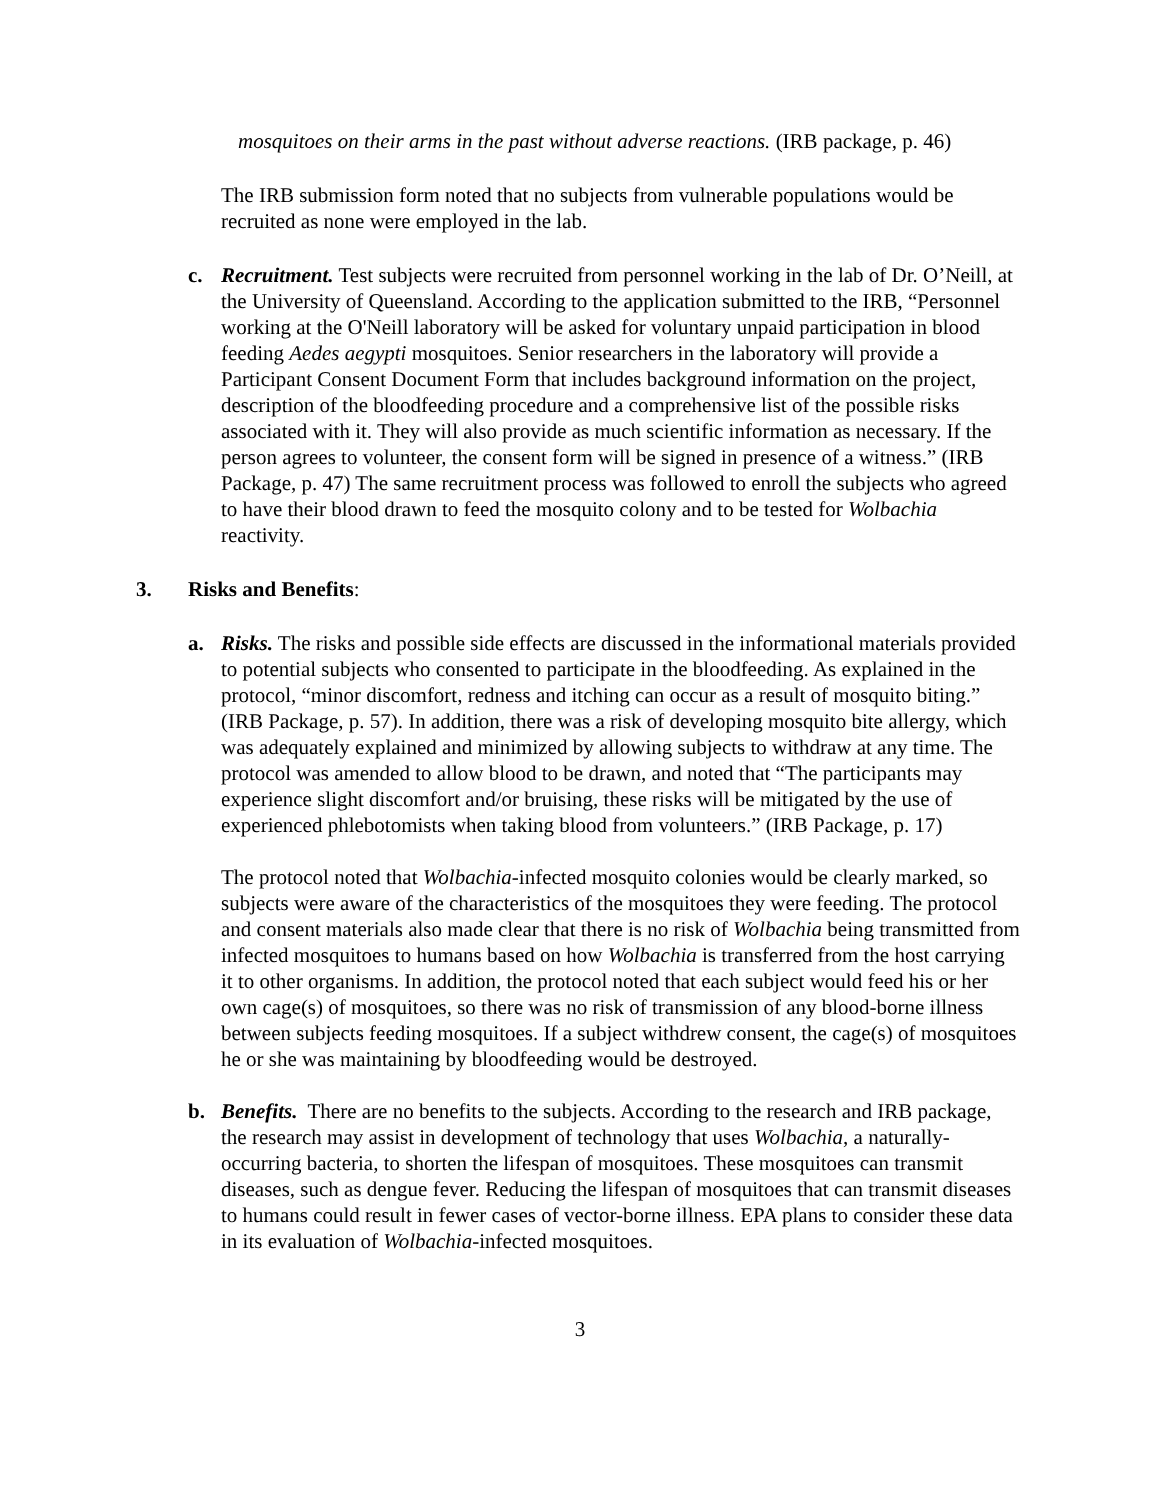mosquitoes on their arms in the past without adverse reactions. (IRB package, p. 46)
The IRB submission form noted that no subjects from vulnerable populations would be recruited as none were employed in the lab.
c. Recruitment. Test subjects were recruited from personnel working in the lab of Dr. O’Neill, at the University of Queensland. According to the application submitted to the IRB, “Personnel working at the O'Neill laboratory will be asked for voluntary unpaid participation in blood feeding Aedes aegypti mosquitoes. Senior researchers in the laboratory will provide a Participant Consent Document Form that includes background information on the project, description of the bloodfeeding procedure and a comprehensive list of the possible risks associated with it. They will also provide as much scientific information as necessary. If the person agrees to volunteer, the consent form will be signed in presence of a witness.” (IRB Package, p. 47) The same recruitment process was followed to enroll the subjects who agreed to have their blood drawn to feed the mosquito colony and to be tested for Wolbachia reactivity.
3. Risks and Benefits:
a. Risks. The risks and possible side effects are discussed in the informational materials provided to potential subjects who consented to participate in the bloodfeeding. As explained in the protocol, “minor discomfort, redness and itching can occur as a result of mosquito biting.” (IRB Package, p. 57). In addition, there was a risk of developing mosquito bite allergy, which was adequately explained and minimized by allowing subjects to withdraw at any time. The protocol was amended to allow blood to be drawn, and noted that “The participants may experience slight discomfort and/or bruising, these risks will be mitigated by the use of experienced phlebotomists when taking blood from volunteers.” (IRB Package, p. 17)
The protocol noted that Wolbachia-infected mosquito colonies would be clearly marked, so subjects were aware of the characteristics of the mosquitoes they were feeding. The protocol and consent materials also made clear that there is no risk of Wolbachia being transmitted from infected mosquitoes to humans based on how Wolbachia is transferred from the host carrying it to other organisms. In addition, the protocol noted that each subject would feed his or her own cage(s) of mosquitoes, so there was no risk of transmission of any blood-borne illness between subjects feeding mosquitoes. If a subject withdrew consent, the cage(s) of mosquitoes he or she was maintaining by bloodfeeding would be destroyed.
b. Benefits. There are no benefits to the subjects. According to the research and IRB package, the research may assist in development of technology that uses Wolbachia, a naturally-occurring bacteria, to shorten the lifespan of mosquitoes. These mosquitoes can transmit diseases, such as dengue fever. Reducing the lifespan of mosquitoes that can transmit diseases to humans could result in fewer cases of vector-borne illness. EPA plans to consider these data in its evaluation of Wolbachia-infected mosquitoes.
3